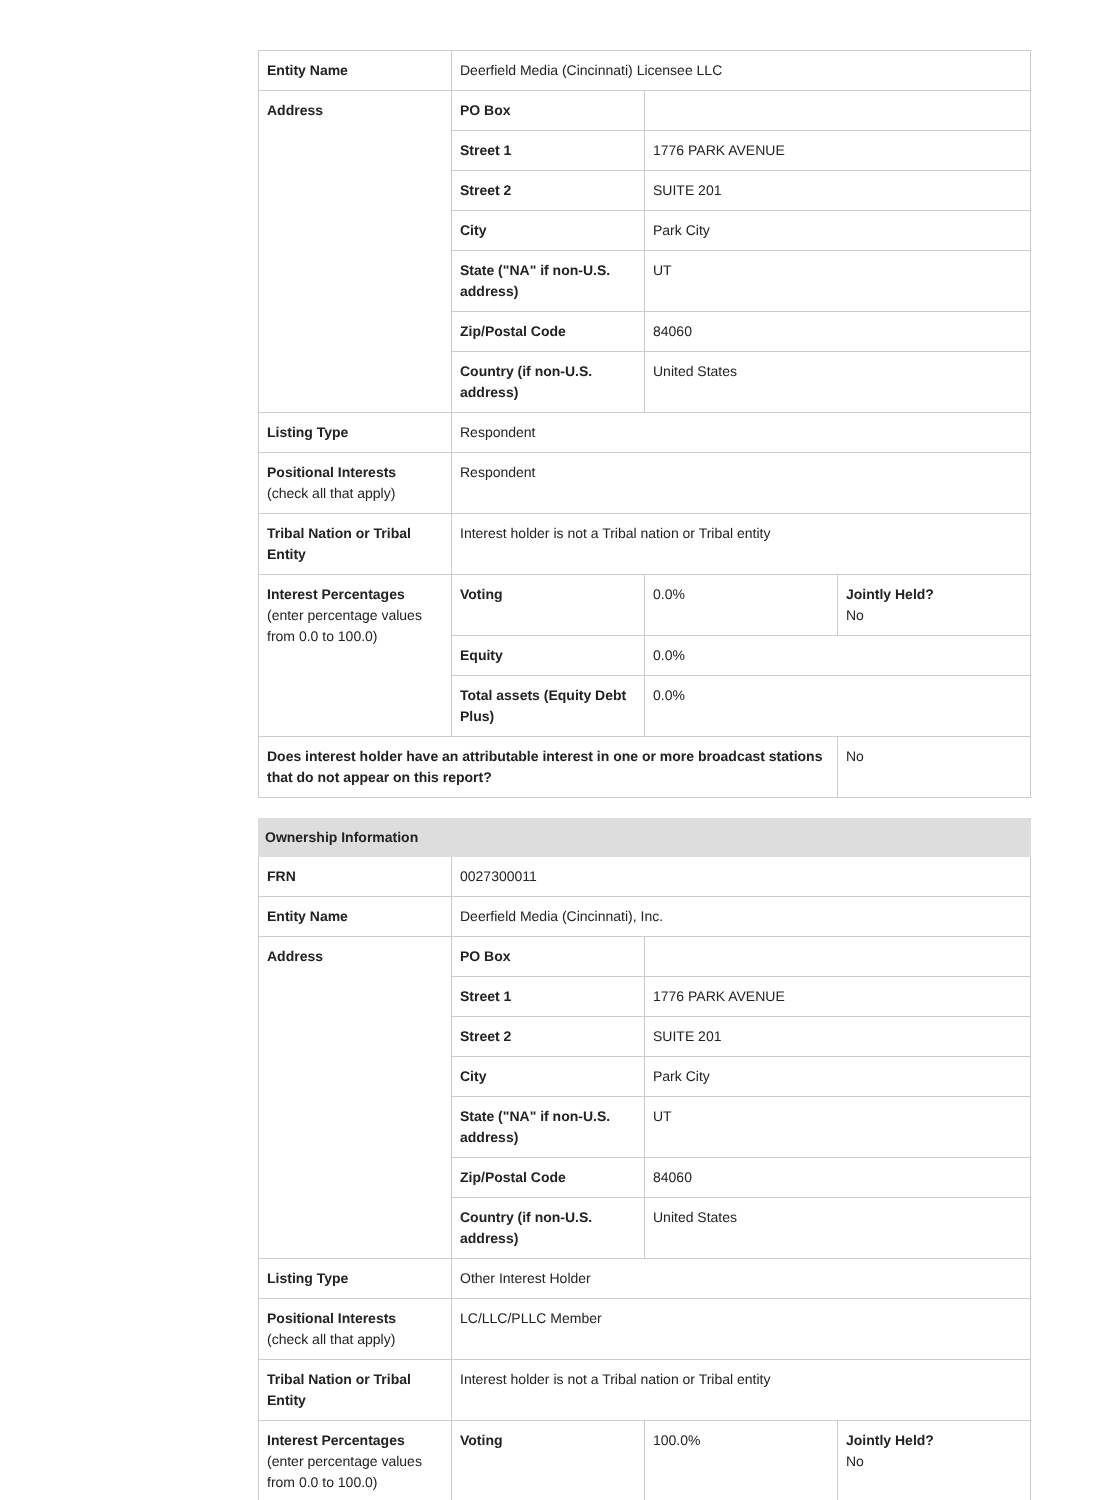| Entity Name | Deerfield Media (Cincinnati) Licensee LLC | | |
| Address | PO Box | | |
| | Street 1 | 1776 PARK AVENUE | |
| | Street 2 | SUITE 201 | |
| | City | Park City | |
| | State ("NA" if non-U.S. address) | UT | |
| | Zip/Postal Code | 84060 | |
| | Country (if non-U.S. address) | United States | |
| Listing Type | Respondent | | |
| Positional Interests (check all that apply) | Respondent | | |
| Tribal Nation or Tribal Entity | Interest holder is not a Tribal nation or Tribal entity | | |
| Interest Percentages (enter percentage values from 0.0 to 100.0) | Voting | 0.0% | Jointly Held? No |
| | Equity | 0.0% | |
| | Total assets (Equity Debt Plus) | 0.0% | |
| Does interest holder have an attributable interest in one or more broadcast stations that do not appear on this report? | | | No |
| Ownership Information | | | |
| FRN | 0027300011 | | |
| Entity Name | Deerfield Media (Cincinnati), Inc. | | |
| Address | PO Box | | |
| | Street 1 | 1776 PARK AVENUE | |
| | Street 2 | SUITE 201 | |
| | City | Park City | |
| | State ("NA" if non-U.S. address) | UT | |
| | Zip/Postal Code | 84060 | |
| | Country (if non-U.S. address) | United States | |
| Listing Type | Other Interest Holder | | |
| Positional Interests (check all that apply) | LC/LLC/PLLC Member | | |
| Tribal Nation or Tribal Entity | Interest holder is not a Tribal nation or Tribal entity | | |
| Interest Percentages (enter percentage values from 0.0 to 100.0) | Voting | 100.0% | Jointly Held? No |